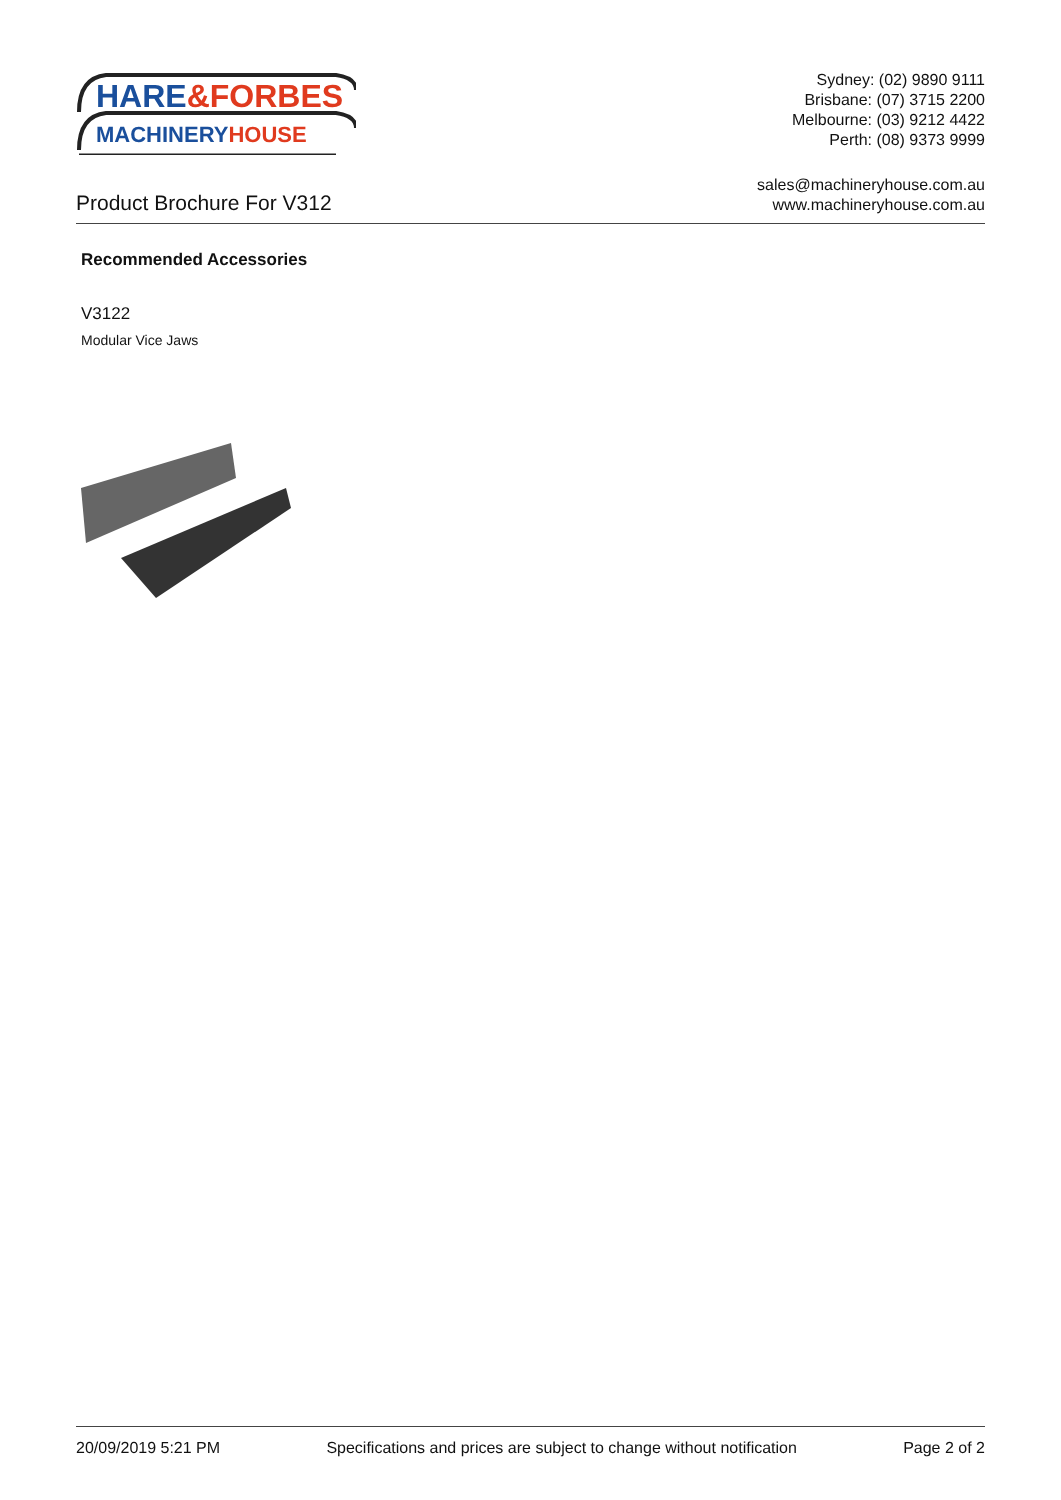HARE&FORBES
MACHINERYHOUSE
Sydney: (02) 9890 9111
Brisbane: (07) 3715 2200
Melbourne: (03) 9212 4422
Perth: (08) 9373 9999
Product Brochure For V312
sales@machineryhouse.com.au
www.machineryhouse.com.au
Recommended Accessories
V3122
Modular Vice Jaws
20/09/2019 5:21 PM Specifications and prices are subject to change without notification Page 2 of 2